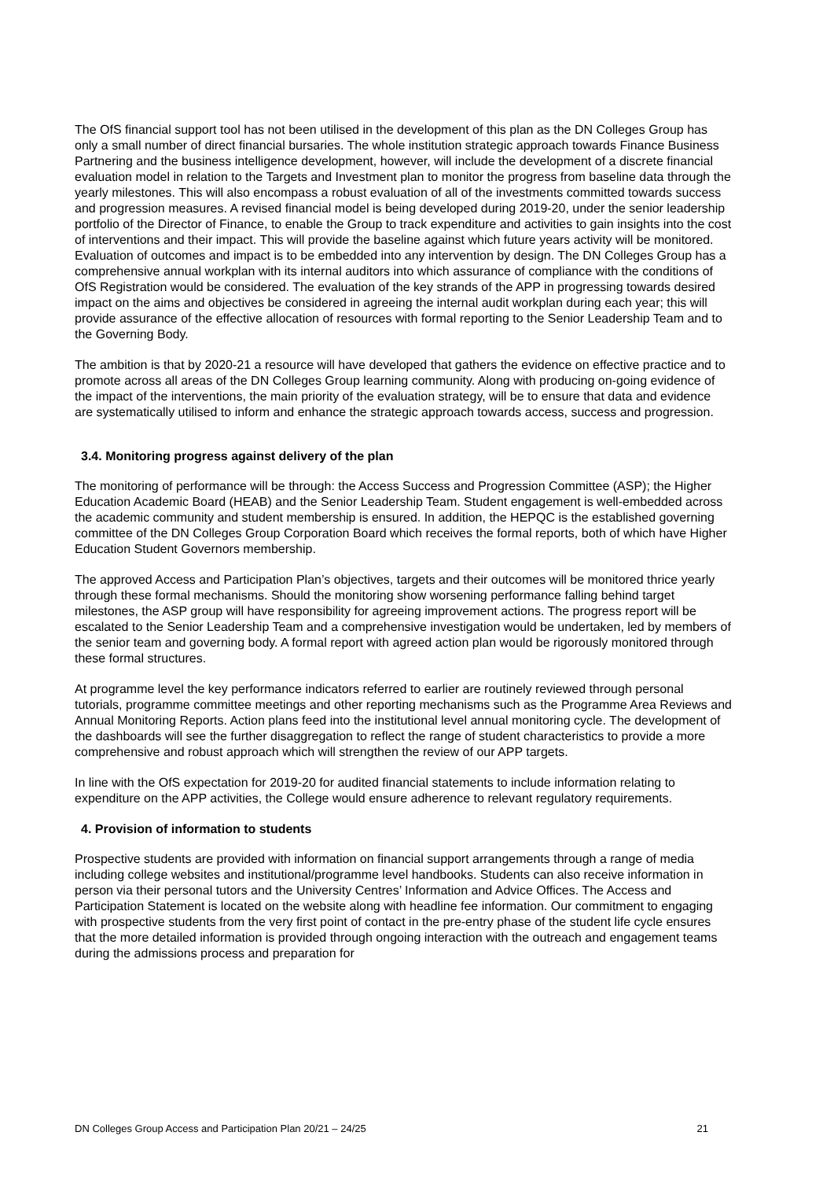The OfS financial support tool has not been utilised in the development of this plan as the DN Colleges Group has only a small number of direct financial bursaries. The whole institution strategic approach towards Finance Business Partnering and the business intelligence development, however, will include the development of a discrete financial evaluation model in relation to the Targets and Investment plan to monitor the progress from baseline data through the yearly milestones. This will also encompass a robust evaluation of all of the investments committed towards success and progression measures. A revised financial model is being developed during 2019-20, under the senior leadership portfolio of the Director of Finance, to enable the Group to track expenditure and activities to gain insights into the cost of interventions and their impact. This will provide the baseline against which future years activity will be monitored. Evaluation of outcomes and impact is to be embedded into any intervention by design. The DN Colleges Group has a comprehensive annual workplan with its internal auditors into which assurance of compliance with the conditions of OfS Registration would be considered. The evaluation of the key strands of the APP in progressing towards desired impact on the aims and objectives be considered in agreeing the internal audit workplan during each year; this will provide assurance of the effective allocation of resources with formal reporting to the Senior Leadership Team and to the Governing Body.
The ambition is that by 2020-21 a resource will have developed that gathers the evidence on effective practice and to promote across all areas of the DN Colleges Group learning community. Along with producing on-going evidence of the impact of the interventions, the main priority of the evaluation strategy, will be to ensure that data and evidence are systematically utilised to inform and enhance the strategic approach towards access, success and progression.
3.4. Monitoring progress against delivery of the plan
The monitoring of performance will be through: the Access Success and Progression Committee (ASP); the Higher Education Academic Board (HEAB) and the Senior Leadership Team. Student engagement is well-embedded across the academic community and student membership is ensured. In addition, the HEPQC is the established governing committee of the DN Colleges Group Corporation Board which receives the formal reports, both of which have Higher Education Student Governors membership.
The approved Access and Participation Plan’s objectives, targets and their outcomes will be monitored thrice yearly through these formal mechanisms. Should the monitoring show worsening performance falling behind target milestones, the ASP group will have responsibility for agreeing improvement actions. The progress report will be escalated to the Senior Leadership Team and a comprehensive investigation would be undertaken, led by members of the senior team and governing body. A formal report with agreed action plan would be rigorously monitored through these formal structures.
At programme level the key performance indicators referred to earlier are routinely reviewed through personal tutorials, programme committee meetings and other reporting mechanisms such as the Programme Area Reviews and Annual Monitoring Reports. Action plans feed into the institutional level annual monitoring cycle. The development of the dashboards will see the further disaggregation to reflect the range of student characteristics to provide a more comprehensive and robust approach which will strengthen the review of our APP targets.
In line with the OfS expectation for 2019-20 for audited financial statements to include information relating to expenditure on the APP activities, the College would ensure adherence to relevant regulatory requirements.
4. Provision of information to students
Prospective students are provided with information on financial support arrangements through a range of media including college websites and institutional/programme level handbooks. Students can also receive information in person via their personal tutors and the University Centres’ Information and Advice Offices. The Access and Participation Statement is located on the website along with headline fee information. Our commitment to engaging with prospective students from the very first point of contact in the pre-entry phase of the student life cycle ensures that the more detailed information is provided through ongoing interaction with the outreach and engagement teams during the admissions process and preparation for
DN Colleges Group Access and Participation Plan 20/21 – 24/25 21